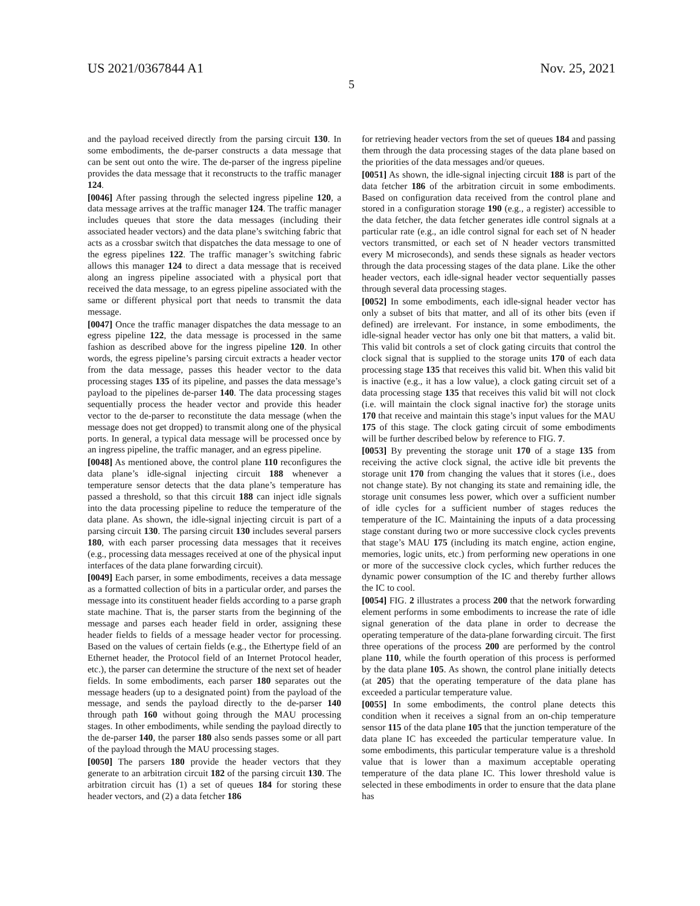US 2021/0367844 A1 Nov. 25, 2021
5
and the payload received directly from the parsing circuit 130. In some embodiments, the de-parser constructs a data message that can be sent out onto the wire. The de-parser of the ingress pipeline provides the data message that it reconstructs to the traffic manager 124.
[0046] After passing through the selected ingress pipeline 120, a data message arrives at the traffic manager 124. The traffic manager includes queues that store the data messages (including their associated header vectors) and the data plane’s switching fabric that acts as a crossbar switch that dispatches the data message to one of the egress pipelines 122. The traffic manager’s switching fabric allows this manager 124 to direct a data message that is received along an ingress pipeline associated with a physical port that received the data message, to an egress pipeline associated with the same or different physical port that needs to transmit the data message.
[0047] Once the traffic manager dispatches the data message to an egress pipeline 122, the data message is processed in the same fashion as described above for the ingress pipeline 120. In other words, the egress pipeline’s parsing circuit extracts a header vector from the data message, passes this header vector to the data processing stages 135 of its pipeline, and passes the data message’s payload to the pipelines de-parser 140. The data processing stages sequentially process the header vector and provide this header vector to the de-parser to reconstitute the data message (when the message does not get dropped) to transmit along one of the physical ports. In general, a typical data message will be processed once by an ingress pipeline, the traffic manager, and an egress pipeline.
[0048] As mentioned above, the control plane 110 reconfigures the data plane’s idle-signal injecting circuit 188 whenever a temperature sensor detects that the data plane’s temperature has passed a threshold, so that this circuit 188 can inject idle signals into the data processing pipeline to reduce the temperature of the data plane. As shown, the idle-signal injecting circuit is part of a parsing circuit 130. The parsing circuit 130 includes several parsers 180, with each parser processing data messages that it receives (e.g., processing data messages received at one of the physical input interfaces of the data plane forwarding circuit).
[0049] Each parser, in some embodiments, receives a data message as a formatted collection of bits in a particular order, and parses the message into its constituent header fields according to a parse graph state machine. That is, the parser starts from the beginning of the message and parses each header field in order, assigning these header fields to fields of a message header vector for processing. Based on the values of certain fields (e.g., the Ethertype field of an Ethernet header, the Protocol field of an Internet Protocol header, etc.), the parser can determine the structure of the next set of header fields. In some embodiments, each parser 180 separates out the message headers (up to a designated point) from the payload of the message, and sends the payload directly to the de-parser 140 through path 160 without going through the MAU processing stages. In other embodiments, while sending the payload directly to the de-parser 140, the parser 180 also sends passes some or all part of the payload through the MAU processing stages.
[0050] The parsers 180 provide the header vectors that they generate to an arbitration circuit 182 of the parsing circuit 130. The arbitration circuit has (1) a set of queues 184 for storing these header vectors, and (2) a data fetcher 186
for retrieving header vectors from the set of queues 184 and passing them through the data processing stages of the data plane based on the priorities of the data messages and/or queues.
[0051] As shown, the idle-signal injecting circuit 188 is part of the data fetcher 186 of the arbitration circuit in some embodiments. Based on configuration data received from the control plane and stored in a configuration storage 190 (e.g., a register) accessible to the data fetcher, the data fetcher generates idle control signals at a particular rate (e.g., an idle control signal for each set of N header vectors transmitted, or each set of N header vectors transmitted every M microseconds), and sends these signals as header vectors through the data processing stages of the data plane. Like the other header vectors, each idle-signal header vector sequentially passes through several data processing stages.
[0052] In some embodiments, each idle-signal header vector has only a subset of bits that matter, and all of its other bits (even if defined) are irrelevant. For instance, in some embodiments, the idle-signal header vector has only one bit that matters, a valid bit. This valid bit controls a set of clock gating circuits that control the clock signal that is supplied to the storage units 170 of each data processing stage 135 that receives this valid bit. When this valid bit is inactive (e.g., it has a low value), a clock gating circuit set of a data processing stage 135 that receives this valid bit will not clock (i.e. will maintain the clock signal inactive for) the storage units 170 that receive and maintain this stage’s input values for the MAU 175 of this stage. The clock gating circuit of some embodiments will be further described below by reference to FIG. 7.
[0053] By preventing the storage unit 170 of a stage 135 from receiving the active clock signal, the active idle bit prevents the storage unit 170 from changing the values that it stores (i.e., does not change state). By not changing its state and remaining idle, the storage unit consumes less power, which over a sufficient number of idle cycles for a sufficient number of stages reduces the temperature of the IC. Maintaining the inputs of a data processing stage constant during two or more successive clock cycles prevents that stage’s MAU 175 (including its match engine, action engine, memories, logic units, etc.) from performing new operations in one or more of the successive clock cycles, which further reduces the dynamic power consumption of the IC and thereby further allows the IC to cool.
[0054] FIG. 2 illustrates a process 200 that the network forwarding element performs in some embodiments to increase the rate of idle signal generation of the data plane in order to decrease the operating temperature of the data-plane forwarding circuit. The first three operations of the process 200 are performed by the control plane 110, while the fourth operation of this process is performed by the data plane 105. As shown, the control plane initially detects (at 205) that the operating temperature of the data plane has exceeded a particular temperature value.
[0055] In some embodiments, the control plane detects this condition when it receives a signal from an on-chip temperature sensor 115 of the data plane 105 that the junction temperature of the data plane IC has exceeded the particular temperature value. In some embodiments, this particular temperature value is a threshold value that is lower than a maximum acceptable operating temperature of the data plane IC. This lower threshold value is selected in these embodiments in order to ensure that the data plane has